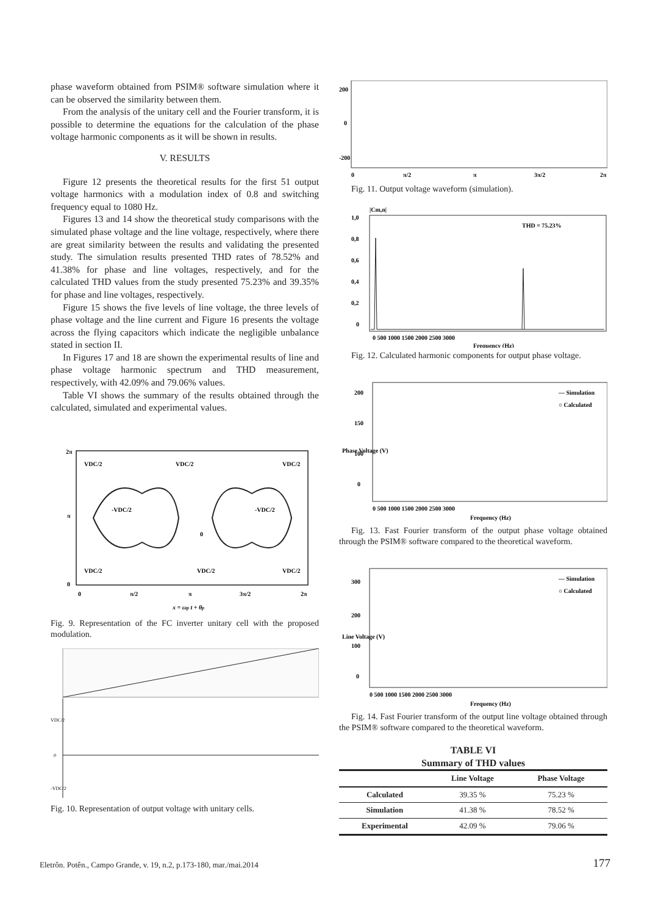phase waveform obtained from PSIM® software simulation where it can be observed the similarity between them.
From the analysis of the unitary cell and the Fourier transform, it is possible to determine the equations for the calculation of the phase voltage harmonic components as it will be shown in results.
V. RESULTS
Figure 12 presents the theoretical results for the first 51 output voltage harmonics with a modulation index of 0.8 and switching frequency equal to 1080 Hz.
Figures 13 and 14 show the theoretical study comparisons with the simulated phase voltage and the line voltage, respectively, where there are great similarity between the results and validating the presented study. The simulation results presented THD rates of 78.52% and 41.38% for phase and line voltages, respectively, and for the calculated THD values from the study presented 75.23% and 39.35% for phase and line voltages, respectively.
Figure 15 shows the five levels of line voltage, the three levels of phase voltage and the line current and Figure 16 presents the voltage across the flying capacitors which indicate the negligible unbalance stated in section II.
In Figures 17 and 18 are shown the experimental results of line and phase voltage harmonic spectrum and THD measurement, respectively, with 42.09% and 79.06% values.
Table VI shows the summary of the results obtained through the calculated, simulated and experimental values.
2π
π
0
0
π/2
π
3π/2
2π
x = ωp t + θp
VDC/2
VDC/2
VDC/2
-VDC/2
-VDC/2
0
VDC/2
VDC/2
VDC/2
Fig. 9. Representation of the FC inverter unitary cell with the proposed modulation.
VDC/2
0
-VDC/2
Fig. 10. Representation of output voltage with unitary cells.
200
0
-200
0
π/2
π
3π/2
2π
Fig. 11. Output voltage waveform (simulation).
|Cm,n|
THD = 75.23%
1,0
0,8
0,6
0,4
0,2
0
0 500 1000 1500 2000 2500 3000
Frequency (Hz)
Fig. 12. Calculated harmonic components for output phase voltage.
— Simulation
○ Calculated
200
150
100
0
0 500 1000 1500 2000 2500 3000
Frequency (Hz)
Phase Voltage (V)
Fig. 13. Fast Fourier transform of the output phase voltage obtained through the PSIM® software compared to the theoretical waveform.
— Simulation
○ Calculated
300
200
100
0
0 500 1000 1500 2000 2500 3000
Frequency (Hz)
Line Voltage (V)
Fig. 14. Fast Fourier transform of the output line voltage obtained through the PSIM® software compared to the theoretical waveform.
TABLE VI
Summary of THD values
| | Line Voltage | Phase Voltage |
| --- | --- | --- |
| Calculated | 39.35 % | 75.23 % |
| Simulation | 41.38 % | 78.52 % |
| Experimental | 42.09 % | 79.06 % |
Eletrôn. Potên., Campo Grande, v. 19, n.2, p.173-180, mar./mai.2014
177